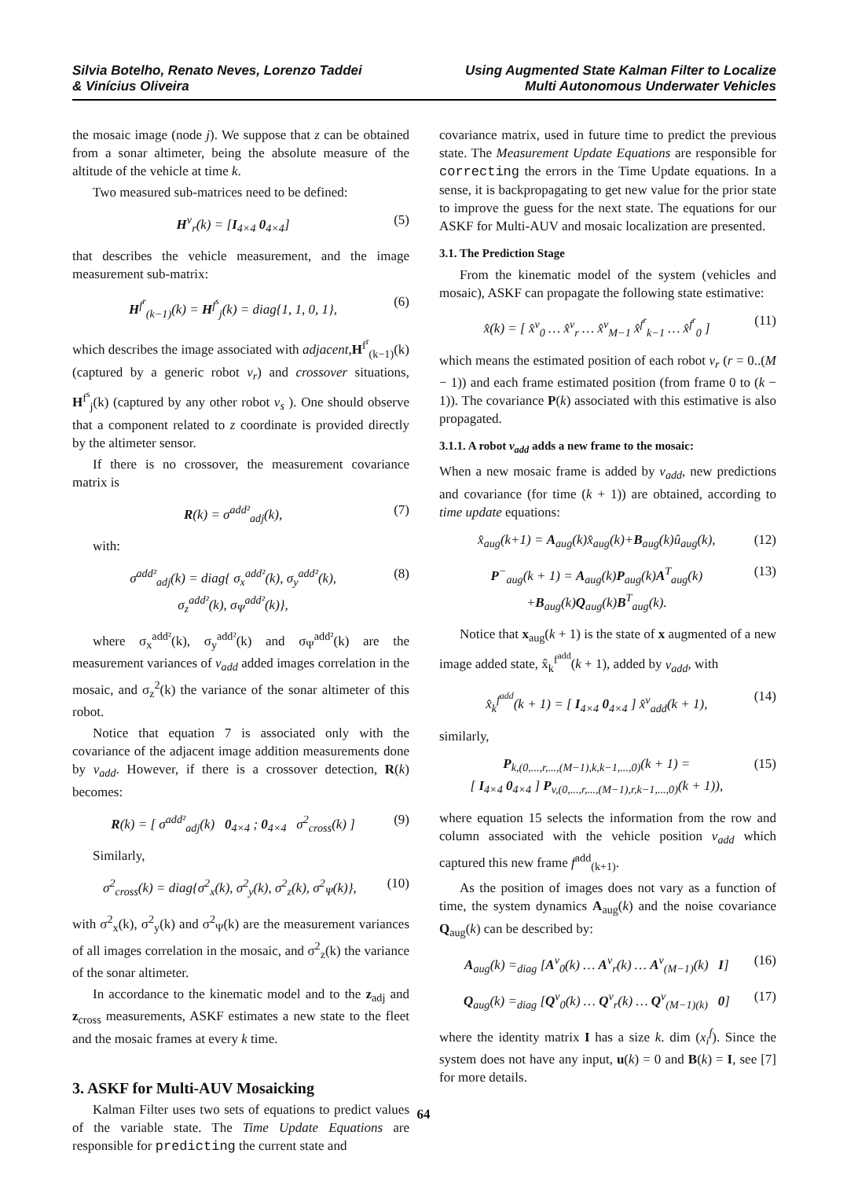Silvia Botelho, Renato Neves, Lorenzo Taddei
& Vinícius Oliveira
Using Augmented State Kalman Filter to Localize
Multi Autonomous Underwater Vehicles
the mosaic image (node j). We suppose that z can be obtained from a sonar altimeter, being the absolute measure of the altitude of the vehicle at time k.
Two measured sub-matrices need to be defined:
H<sup>v</sup><sub>r</sub>(k) = [I<sub>4×4</sub> 0<sub>4×4</sub>] (5)
that describes the vehicle measurement, and the image measurement sub-matrix:
H<sup>f<sup>r</sup></sup><sub>(k−1)</sub>(k) = H<sup>f<sup>s</sup></sup><sub>j</sub>(k) = diag{1, 1, 0, 1}, (6)
which describes the image associated with adjacent,H<sup>f<sup>r</sup></sup><sub>(k−1)</sub>(k) (captured by a generic robot v<sub>r</sub>) and crossover situations, H<sup>f<sup>s</sup></sup><sub>j</sub>(k) (captured by any other robot v<sub>s</sub> ). One should observe that a component related to z coordinate is provided directly by the altimeter sensor.
If there is no crossover, the measurement covariance matrix is
R(k) = σ<sup>add²</sup><sub>adj</sub>(k), (7)
with:
σ<sup>add²</sup><sub>adj</sub>(k) = diag{ σ<sub>x</sub><sup>add²</sup>(k), σ<sub>y</sub><sup>add²</sup>(k),
σ<sub>z</sub><sup>add²</sup>(k), σ<sub>Ψ</sub><sup>add²</sup>(k)}, (8)
where σ<sub>x</sub><sup>add²</sup>(k), σ<sub>y</sub><sup>add²</sup>(k) and σ<sub>Ψ</sub><sup>add²</sup>(k) are the measurement variances of v<sub>add</sub> added images correlation in the mosaic, and σ<sub>z</sub><sup>2</sup>(k) the variance of the sonar altimeter of this robot.
Notice that equation 7 is associated only with the covariance of the adjacent image addition measurements done by v<sub>add</sub>. However, if there is a crossover detection, R(k) becomes:
R(k) = [ σ<sup>add²</sup><sub>adj</sub>(k) 0<sub>4×4</sub> ; 0<sub>4×4</sub> σ<sup>2</sup><sub>cross</sub>(k) ] (9)
Similarly,
σ<sup>2</sup><sub>cross</sub>(k) = diag{σ<sup>2</sup><sub>x</sub>(k), σ<sup>2</sup><sub>y</sub>(k), σ<sup>2</sup><sub>z</sub>(k), σ<sup>2</sup><sub>Ψ</sub>(k)}, (10)
with σ<sup>2</sup><sub>x</sub>(k), σ<sup>2</sup><sub>y</sub>(k) and σ<sup>2</sup><sub>Ψ</sub>(k) are the measurement variances of all images correlation in the mosaic, and σ<sup>2</sup><sub>z</sub>(k) the variance of the sonar altimeter.
In accordance to the kinematic model and to the z<sub>adj</sub> and z<sub>cross</sub> measurements, ASKF estimates a new state to the fleet and the mosaic frames at every k time.
3. ASKF for Multi-AUV Mosaicking
Kalman Filter uses two sets of equations to predict values of the variable state. The Time Update Equations are responsible for predicting the current state and
covariance matrix, used in future time to predict the previous state. The Measurement Update Equations are responsible for correcting the errors in the Time Update equations. In a sense, it is backpropagating to get new value for the prior state to improve the guess for the next state. The equations for our ASKF for Multi-AUV and mosaic localization are presented.
3.1. The Prediction Stage
From the kinematic model of the system (vehicles and mosaic), ASKF can propagate the following state estimative:
x̂(k) = [ x̂<sup>v</sup><sub>0</sub> … x̂<sup>v</sup><sub>r</sub> … x̂<sup>v</sup><sub>M−1</sub> x̂<sup>f<sup>r</sup></sup><sub>k−1</sub> … x̂<sup>f<sup>r</sup></sup><sub>0</sub> ] (11)
which means the estimated position of each robot v<sub>r</sub> (r = 0..(M − 1)) and each frame estimated position (from frame 0 to (k − 1)). The covariance P(k) associated with this estimative is also propagated.
3.1.1. A robot v<sub>add</sub> adds a new frame to the mosaic:
When a new mosaic frame is added by v<sub>add</sub>, new predictions and covariance (for time (k + 1)) are obtained, according to time update equations:
x̂<sub>aug</sub>(k+1) = A<sub>aug</sub>(k)x̂<sub>aug</sub>(k)+B<sub>aug</sub>(k)û<sub>aug</sub>(k), (12)
P<sup>−</sup><sub>aug</sub>(k + 1) = A<sub>aug</sub>(k)P<sub>aug</sub>(k)A<sup>T</sup><sub>aug</sub>(k)
+B<sub>aug</sub>(k)Q<sub>aug</sub>(k)B<sup>T</sup><sub>aug</sub>(k). (13)
Notice that x<sub>aug</sub>(k + 1) is the state of x augmented of a new image added state, x̂<sub>k</sub><sup>f<sup>add</sup></sup>(k + 1), added by v<sub>add</sub>, with
x̂<sub>k</sub><sup>f<sup>add</sup></sup>(k + 1) = [ I<sub>4×4</sub> 0<sub>4×4</sub> ] x̂<sup>v</sup><sub>add</sub>(k + 1), (14)
similarly,
P<sub>k,(0,...,r,...,(M−1),k,k−1,...,0)</sub>(k + 1) =
[ I<sub>4×4</sub> 0<sub>4×4</sub> ] P<sub>v,(0,...,r,...,(M−1),r,k−1,...,0)</sub>(k + 1)), (15)
where equation 15 selects the information from the row and column associated with the vehicle position v<sub>add</sub> which captured this new frame f<sup>add</sup><sub>(k+1)</sub>.
As the position of images does not vary as a function of time, the system dynamics A<sub>aug</sub>(k) and the noise covariance Q<sub>aug</sub>(k) can be described by:
A<sub>aug</sub>(k) =<sub>diag</sub> [A<sup>v</sup><sub>0</sub>(k) … A<sup>v</sup><sub>r</sub>(k) … A<sup>v</sup><sub>(M−1)</sub>(k) I] (16)
Q<sub>aug</sub>(k) =<sub>diag</sub> [Q<sup>v</sup><sub>0</sub>(k) … Q<sup>v</sup><sub>r</sub>(k) … Q<sup>v</sup><sub>(M−1)(k)</sub> 0] (17)
where the identity matrix I has a size k. dim (x<sub>i</sub><sup>f</sup>). Since the system does not have any input, u(k) = 0 and B(k) = I, see [7] for more details.
64